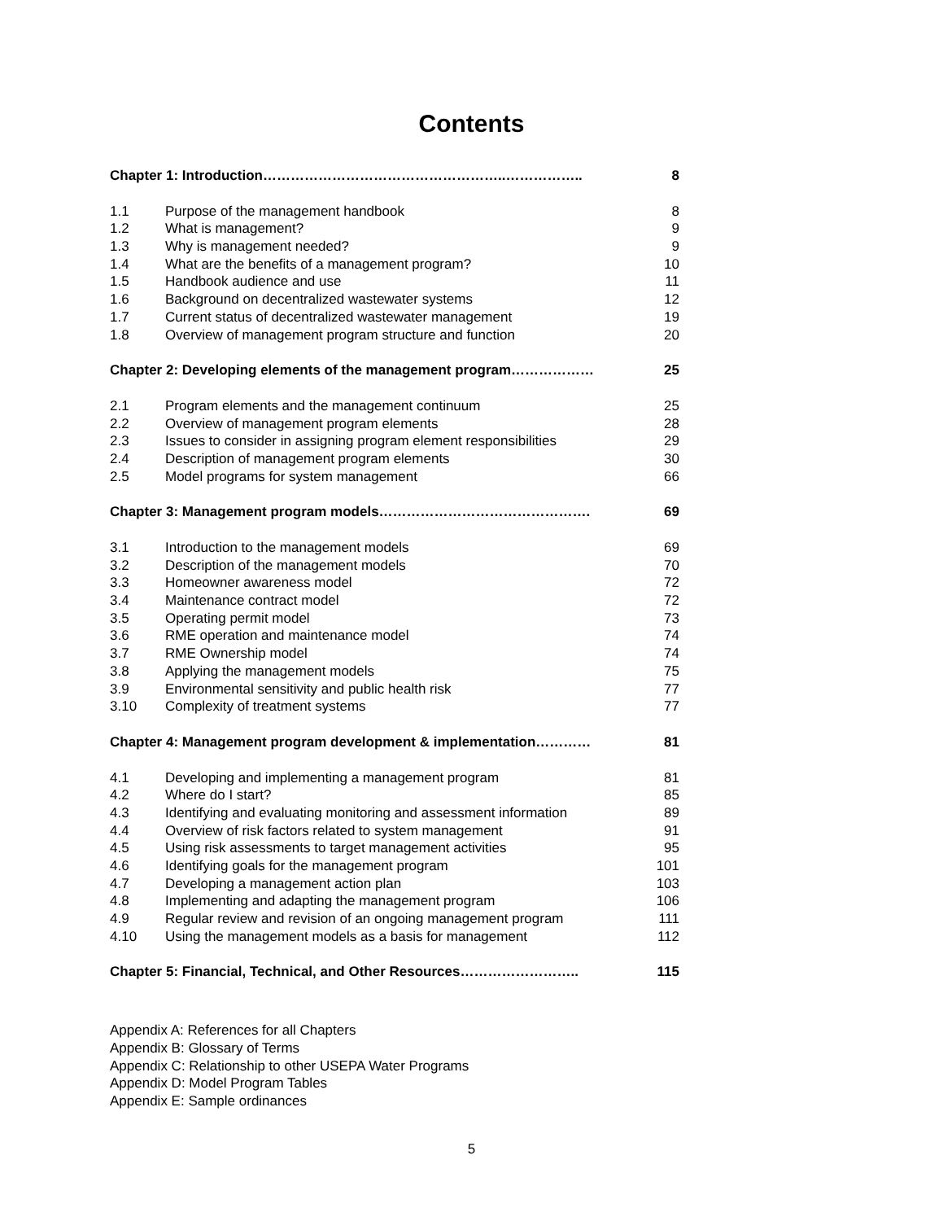Contents
Chapter 1: Introduction……………………………………………..…………….. 8
1.1 Purpose of the management handbook 8
1.2 What is management? 9
1.3 Why is management needed? 9
1.4 What are the benefits of a management program? 10
1.5 Handbook audience and use 11
1.6 Background on decentralized wastewater systems 12
1.7 Current status of decentralized wastewater management 19
1.8 Overview of management program structure and function 20
Chapter 2: Developing elements of the management program……………… 25
2.1 Program elements and the management continuum 25
2.2 Overview of management program elements 28
2.3 Issues to consider in assigning program element responsibilities 29
2.4 Description of management program elements 30
2.5 Model programs for system management 66
Chapter 3: Management program models………………………………………. 69
3.1 Introduction to the management models 69
3.2 Description of the management models 70
3.3 Homeowner awareness model 72
3.4 Maintenance contract model 72
3.5 Operating permit model 73
3.6 RME operation and maintenance model 74
3.7 RME Ownership model 74
3.8 Applying the management models 75
3.9 Environmental sensitivity and public health risk 77
3.10 Complexity of treatment systems 77
Chapter 4: Management program development & implementation………… 81
4.1 Developing and implementing a management program 81
4.2 Where do I start? 85
4.3 Identifying and evaluating monitoring and assessment information 89
4.4 Overview of risk factors related to system management 91
4.5 Using risk assessments to target management activities 95
4.6 Identifying goals for the management program 101
4.7 Developing a management action plan 103
4.8 Implementing and adapting the management program 106
4.9 Regular review and revision of an ongoing management program 111
4.10 Using the management models as a basis for management 112
Chapter 5: Financial, Technical, and Other Resources…………………….. 115
Appendix A: References for all Chapters
Appendix B: Glossary of Terms
Appendix C: Relationship to other USEPA Water Programs
Appendix D: Model Program Tables
Appendix E: Sample ordinances
5